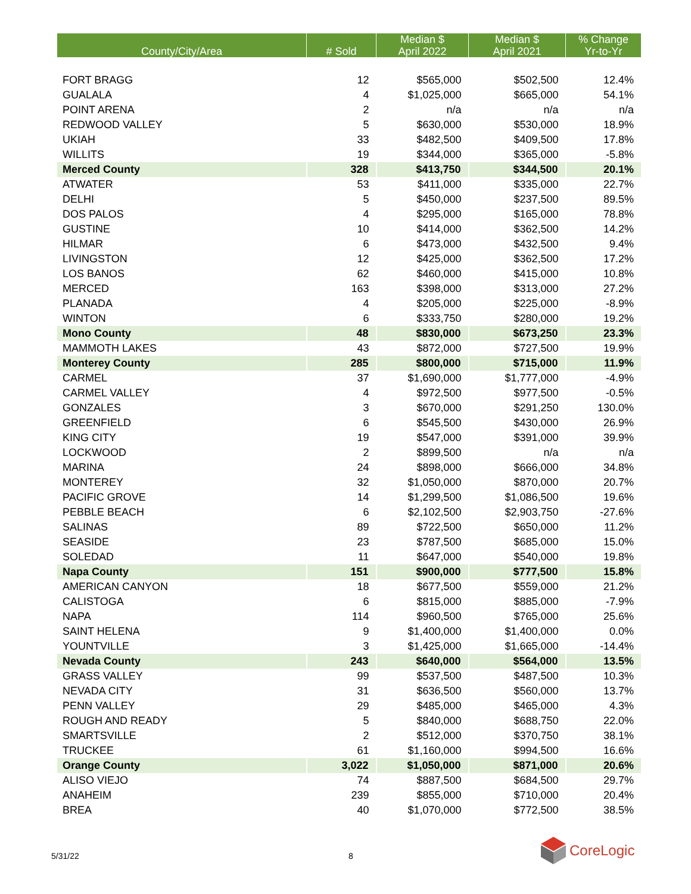| County/City/Area | # Sold | Median $ April 2022 | Median $ April 2021 | % Change Yr-to-Yr |
| --- | --- | --- | --- | --- |
| FORT BRAGG | 12 | $565,000 | $502,500 | 12.4% |
| GUALALA | 4 | $1,025,000 | $665,000 | 54.1% |
| POINT ARENA | 2 | n/a | n/a | n/a |
| REDWOOD VALLEY | 5 | $630,000 | $530,000 | 18.9% |
| UKIAH | 33 | $482,500 | $409,500 | 17.8% |
| WILLITS | 19 | $344,000 | $365,000 | -5.8% |
| Merced County | 328 | $413,750 | $344,500 | 20.1% |
| ATWATER | 53 | $411,000 | $335,000 | 22.7% |
| DELHI | 5 | $450,000 | $237,500 | 89.5% |
| DOS PALOS | 4 | $295,000 | $165,000 | 78.8% |
| GUSTINE | 10 | $414,000 | $362,500 | 14.2% |
| HILMAR | 6 | $473,000 | $432,500 | 9.4% |
| LIVINGSTON | 12 | $425,000 | $362,500 | 17.2% |
| LOS BANOS | 62 | $460,000 | $415,000 | 10.8% |
| MERCED | 163 | $398,000 | $313,000 | 27.2% |
| PLANADA | 4 | $205,000 | $225,000 | -8.9% |
| WINTON | 6 | $333,750 | $280,000 | 19.2% |
| Mono County | 48 | $830,000 | $673,250 | 23.3% |
| MAMMOTH LAKES | 43 | $872,000 | $727,500 | 19.9% |
| Monterey County | 285 | $800,000 | $715,000 | 11.9% |
| CARMEL | 37 | $1,690,000 | $1,777,000 | -4.9% |
| CARMEL VALLEY | 4 | $972,500 | $977,500 | -0.5% |
| GONZALES | 3 | $670,000 | $291,250 | 130.0% |
| GREENFIELD | 6 | $545,500 | $430,000 | 26.9% |
| KING CITY | 19 | $547,000 | $391,000 | 39.9% |
| LOCKWOOD | 2 | $899,500 | n/a | n/a |
| MARINA | 24 | $898,000 | $666,000 | 34.8% |
| MONTEREY | 32 | $1,050,000 | $870,000 | 20.7% |
| PACIFIC GROVE | 14 | $1,299,500 | $1,086,500 | 19.6% |
| PEBBLE BEACH | 6 | $2,102,500 | $2,903,750 | -27.6% |
| SALINAS | 89 | $722,500 | $650,000 | 11.2% |
| SEASIDE | 23 | $787,500 | $685,000 | 15.0% |
| SOLEDAD | 11 | $647,000 | $540,000 | 19.8% |
| Napa County | 151 | $900,000 | $777,500 | 15.8% |
| AMERICAN CANYON | 18 | $677,500 | $559,000 | 21.2% |
| CALISTOGA | 6 | $815,000 | $885,000 | -7.9% |
| NAPA | 114 | $960,500 | $765,000 | 25.6% |
| SAINT HELENA | 9 | $1,400,000 | $1,400,000 | 0.0% |
| YOUNTVILLE | 3 | $1,425,000 | $1,665,000 | -14.4% |
| Nevada County | 243 | $640,000 | $564,000 | 13.5% |
| GRASS VALLEY | 99 | $537,500 | $487,500 | 10.3% |
| NEVADA CITY | 31 | $636,500 | $560,000 | 13.7% |
| PENN VALLEY | 29 | $485,000 | $465,000 | 4.3% |
| ROUGH AND READY | 5 | $840,000 | $688,750 | 22.0% |
| SMARTSVILLE | 2 | $512,000 | $370,750 | 38.1% |
| TRUCKEE | 61 | $1,160,000 | $994,500 | 16.6% |
| Orange County | 3,022 | $1,050,000 | $871,000 | 20.6% |
| ALISO VIEJO | 74 | $887,500 | $684,500 | 29.7% |
| ANAHEIM | 239 | $855,000 | $710,000 | 20.4% |
| BREA | 40 | $1,070,000 | $772,500 | 38.5% |
5/31/22 8
CoreLogic